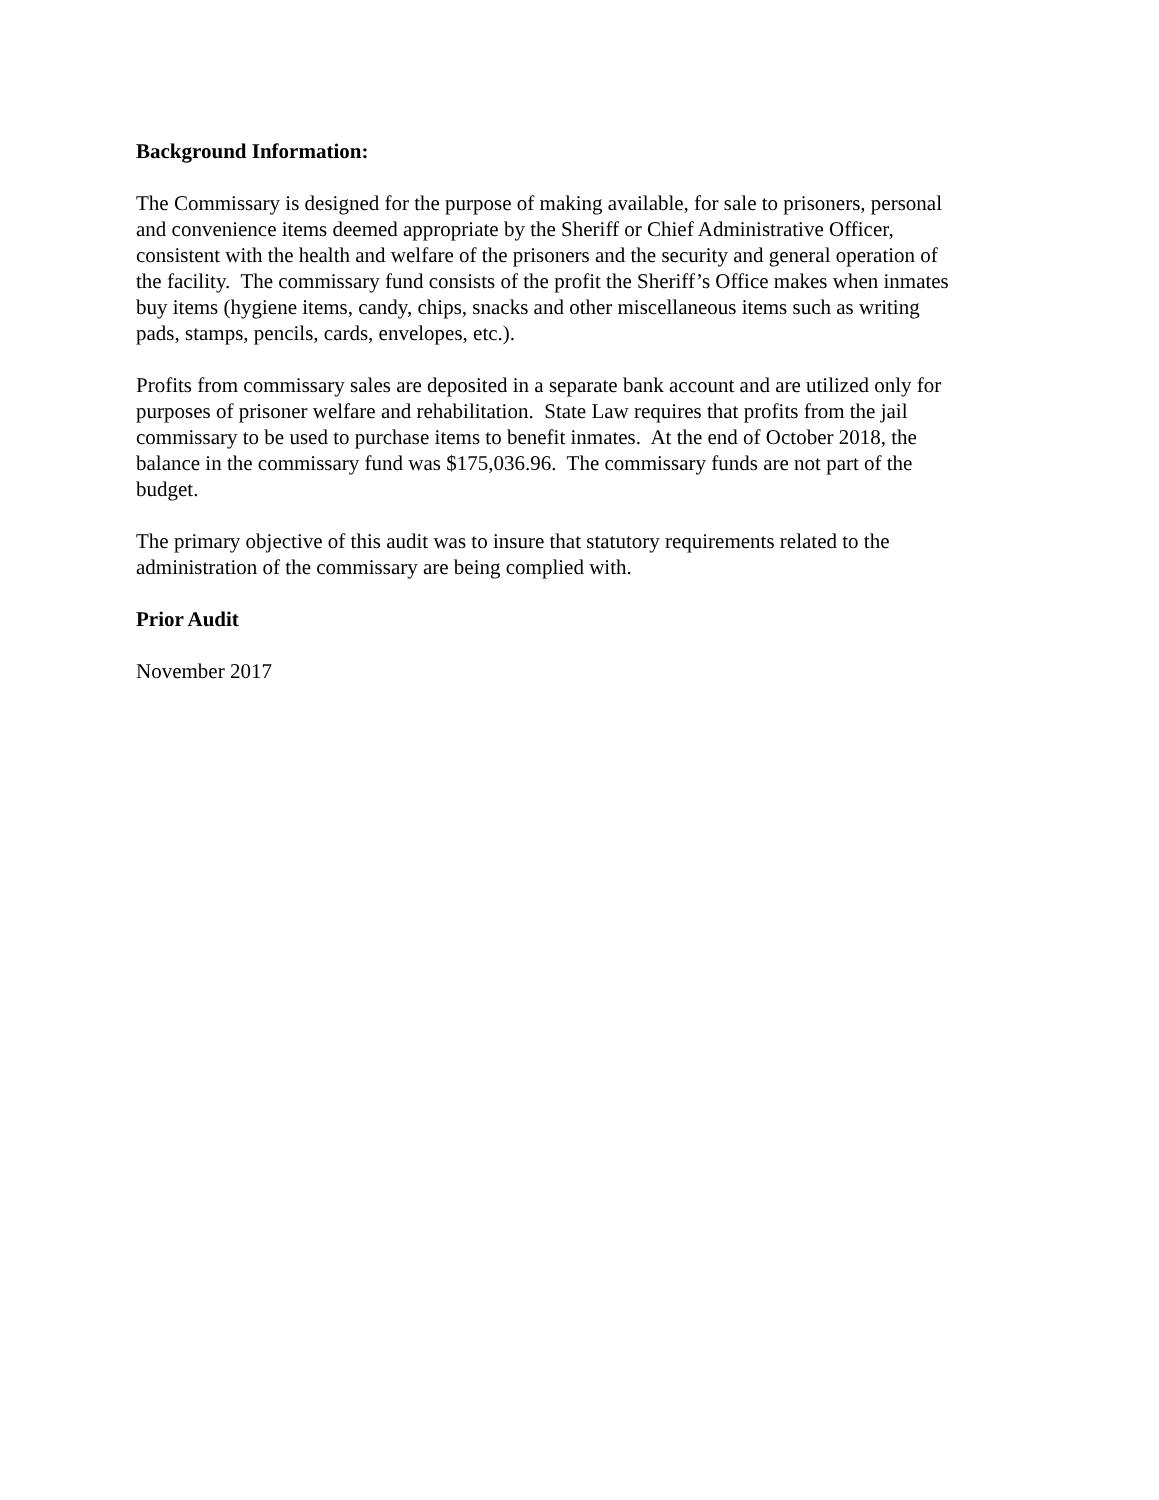Background Information:
The Commissary is designed for the purpose of making available, for sale to prisoners, personal
and convenience items deemed appropriate by the Sheriff or Chief Administrative Officer,
consistent with the health and welfare of the prisoners and the security and general operation of
the facility. The commissary fund consists of the profit the Sheriff’s Office makes when inmates
buy items (hygiene items, candy, chips, snacks and other miscellaneous items such as writing
pads, stamps, pencils, cards, envelopes, etc.).
Profits from commissary sales are deposited in a separate bank account and are utilized only for
purposes of prisoner welfare and rehabilitation. State Law requires that profits from the jail
commissary to be used to purchase items to benefit inmates. At the end of October 2018, the
balance in the commissary fund was $175,036.96. The commissary funds are not part of the
budget.
The primary objective of this audit was to insure that statutory requirements related to the
administration of the commissary are being complied with.
Prior Audit
November 2017